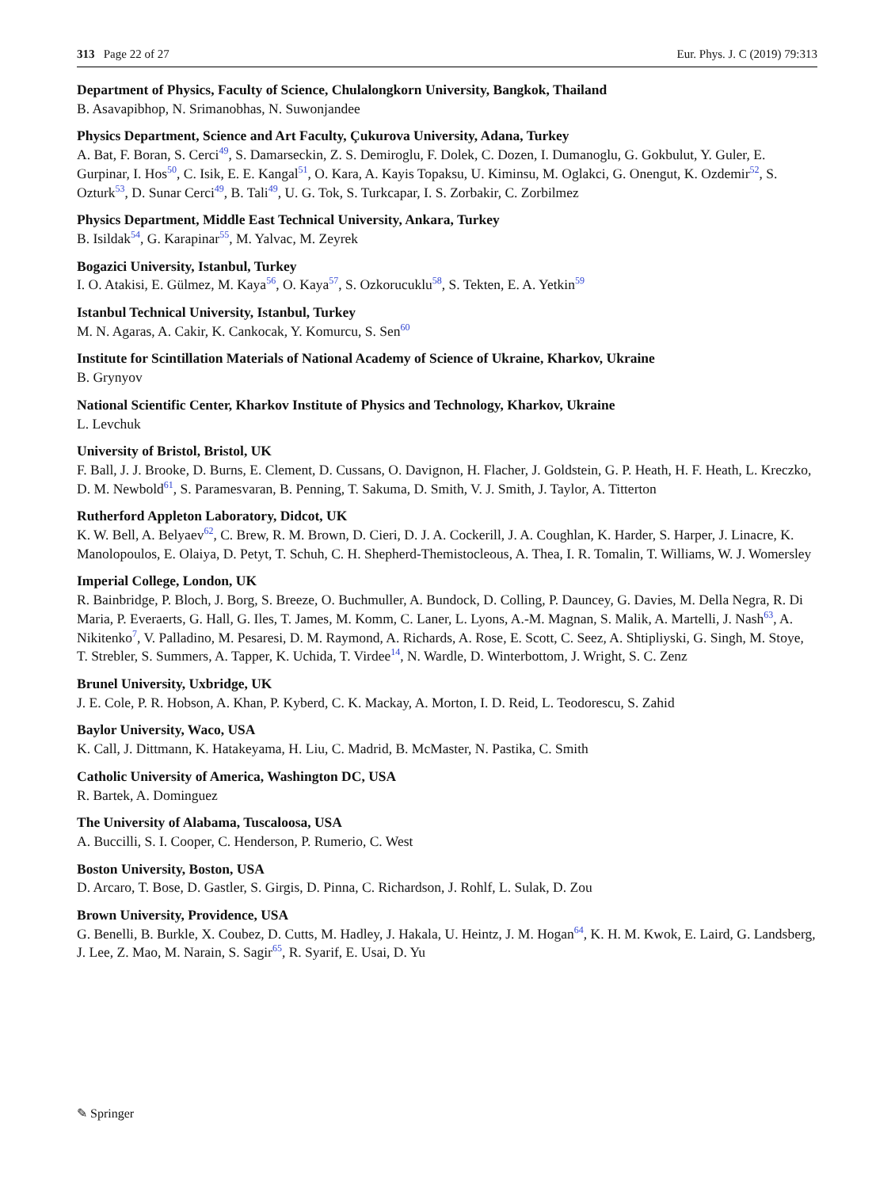313 Page 22 of 27 Eur. Phys. J. C (2019) 79:313
Department of Physics, Faculty of Science, Chulalongkorn University, Bangkok, Thailand
B. Asavapibhop, N. Srimanobhas, N. Suwonjandee
Physics Department, Science and Art Faculty, Çukurova University, Adana, Turkey
A. Bat, F. Boran, S. Cerci<sup>49</sup>, S. Damarseckin, Z. S. Demiroglu, F. Dolek, C. Dozen, I. Dumanoglu, G. Gokbulut, Y. Guler, E. Gurpinar, I. Hos<sup>50</sup>, C. Isik, E. E. Kangal<sup>51</sup>, O. Kara, A. Kayis Topaksu, U. Kiminsu, M. Oglakci, G. Onengut, K. Ozdemir<sup>52</sup>, S. Ozturk<sup>53</sup>, D. Sunar Cerci<sup>49</sup>, B. Tali<sup>49</sup>, U. G. Tok, S. Turkcapar, I. S. Zorbakir, C. Zorbilmez
Physics Department, Middle East Technical University, Ankara, Turkey
B. Isildak<sup>54</sup>, G. Karapinar<sup>55</sup>, M. Yalvac, M. Zeyrek
Bogazici University, Istanbul, Turkey
I. O. Atakisi, E. Gülmez, M. Kaya<sup>56</sup>, O. Kaya<sup>57</sup>, S. Ozkorucuklu<sup>58</sup>, S. Tekten, E. A. Yetkin<sup>59</sup>
Istanbul Technical University, Istanbul, Turkey
M. N. Agaras, A. Cakir, K. Cankocak, Y. Komurcu, S. Sen<sup>60</sup>
Institute for Scintillation Materials of National Academy of Science of Ukraine, Kharkov, Ukraine
B. Grynyov
National Scientific Center, Kharkov Institute of Physics and Technology, Kharkov, Ukraine
L. Levchuk
University of Bristol, Bristol, UK
F. Ball, J. J. Brooke, D. Burns, E. Clement, D. Cussans, O. Davignon, H. Flacher, J. Goldstein, G. P. Heath, H. F. Heath, L. Kreczko, D. M. Newbold<sup>61</sup>, S. Paramesvaran, B. Penning, T. Sakuma, D. Smith, V. J. Smith, J. Taylor, A. Titterton
Rutherford Appleton Laboratory, Didcot, UK
K. W. Bell, A. Belyaev<sup>62</sup>, C. Brew, R. M. Brown, D. Cieri, D. J. A. Cockerill, J. A. Coughlan, K. Harder, S. Harper, J. Linacre, K. Manolopoulos, E. Olaiya, D. Petyt, T. Schuh, C. H. Shepherd-Themistocleous, A. Thea, I. R. Tomalin, T. Williams, W. J. Womersley
Imperial College, London, UK
R. Bainbridge, P. Bloch, J. Borg, S. Breeze, O. Buchmuller, A. Bundock, D. Colling, P. Dauncey, G. Davies, M. Della Negra, R. Di Maria, P. Everaerts, G. Hall, G. Iles, T. James, M. Komm, C. Laner, L. Lyons, A.-M. Magnan, S. Malik, A. Martelli, J. Nash<sup>63</sup>, A. Nikitenko<sup>7</sup>, V. Palladino, M. Pesaresi, D. M. Raymond, A. Richards, A. Rose, E. Scott, C. Seez, A. Shtipliyski, G. Singh, M. Stoye, T. Strebler, S. Summers, A. Tapper, K. Uchida, T. Virdee<sup>14</sup>, N. Wardle, D. Winterbottom, J. Wright, S. C. Zenz
Brunel University, Uxbridge, UK
J. E. Cole, P. R. Hobson, A. Khan, P. Kyberd, C. K. Mackay, A. Morton, I. D. Reid, L. Teodorescu, S. Zahid
Baylor University, Waco, USA
K. Call, J. Dittmann, K. Hatakeyama, H. Liu, C. Madrid, B. McMaster, N. Pastika, C. Smith
Catholic University of America, Washington DC, USA
R. Bartek, A. Dominguez
The University of Alabama, Tuscaloosa, USA
A. Buccilli, S. I. Cooper, C. Henderson, P. Rumerio, C. West
Boston University, Boston, USA
D. Arcaro, T. Bose, D. Gastler, S. Girgis, D. Pinna, C. Richardson, J. Rohlf, L. Sulak, D. Zou
Brown University, Providence, USA
G. Benelli, B. Burkle, X. Coubez, D. Cutts, M. Hadley, J. Hakala, U. Heintz, J. M. Hogan<sup>64</sup>, K. H. M. Kwok, E. Laird, G. Landsberg, J. Lee, Z. Mao, M. Narain, S. Sagir<sup>65</sup>, R. Syarif, E. Usai, D. Yu
✎ Springer